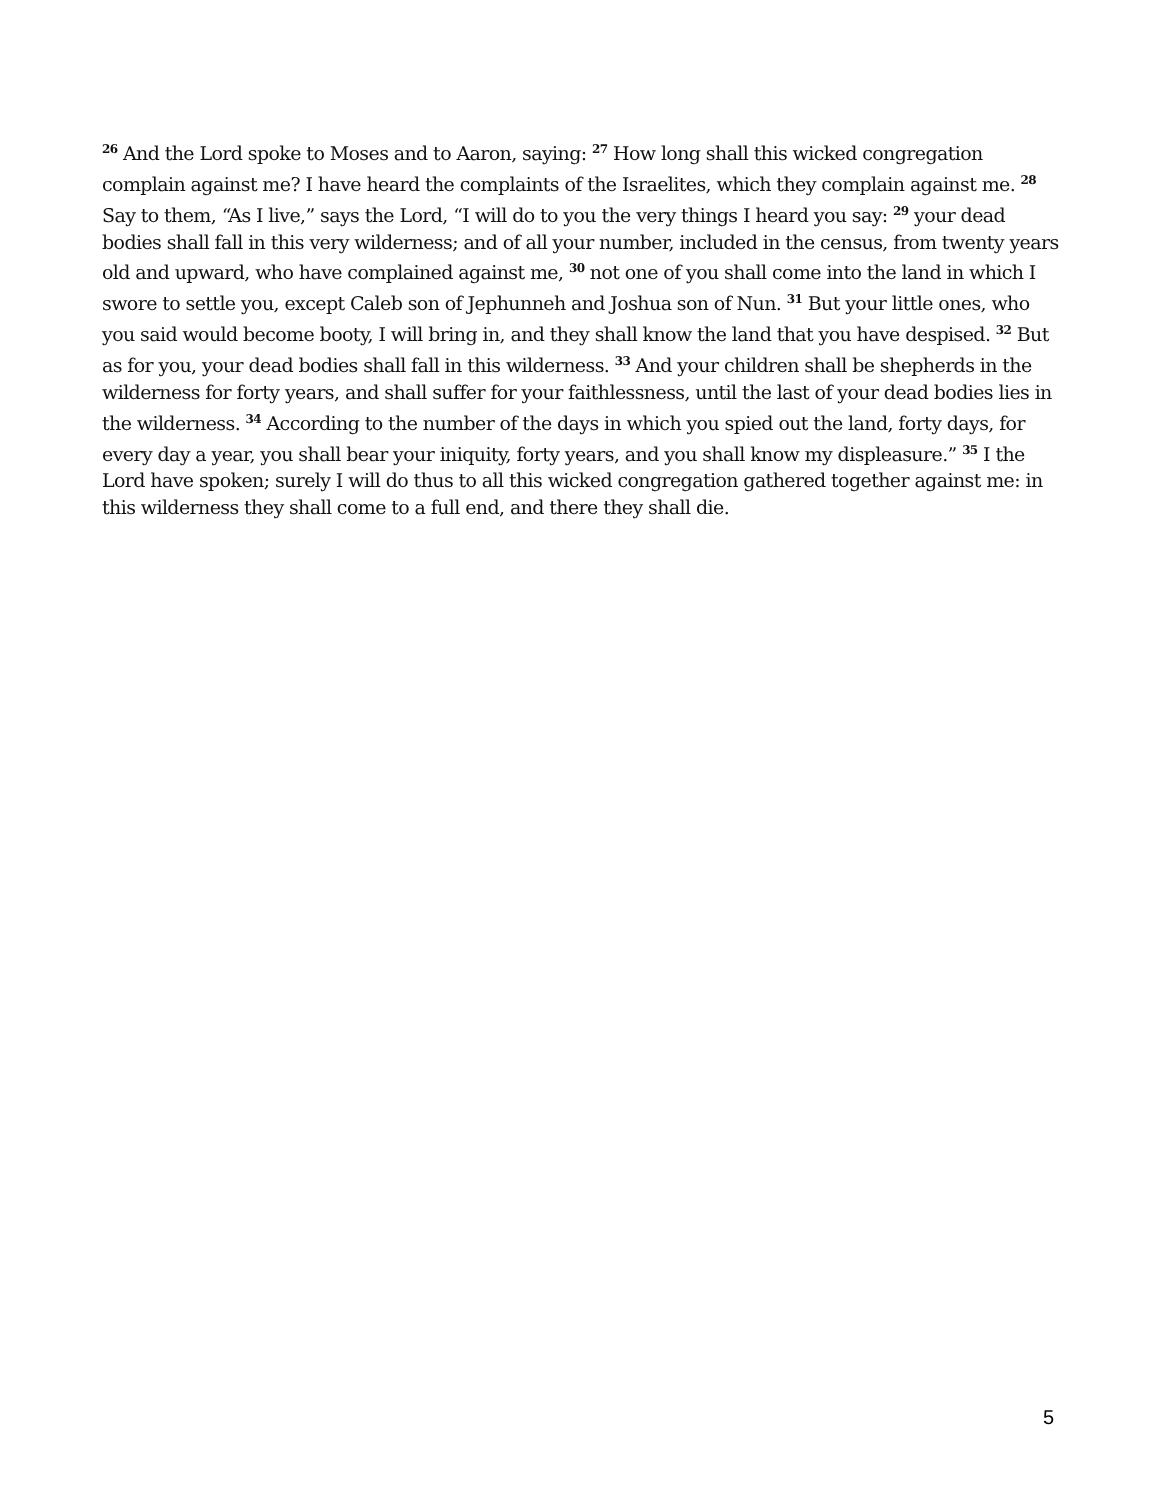<sup>26</sup> And the Lord spoke to Moses and to Aaron, saying: <sup>27</sup> How long shall this wicked congregation complain against me? I have heard the complaints of the Israelites, which they complain against me. <sup>28</sup> Say to them, “As I live,” says the Lord, “I will do to you the very things I heard you say: <sup>29</sup> your dead bodies shall fall in this very wilderness; and of all your number, included in the census, from twenty years old and upward, who have complained against me, <sup>30</sup> not one of you shall come into the land in which I swore to settle you, except Caleb son of Jephunneh and Joshua son of Nun. <sup>31</sup> But your little ones, who you said would become booty, I will bring in, and they shall know the land that you have despised. <sup>32</sup> But as for you, your dead bodies shall fall in this wilderness. <sup>33</sup> And your children shall be shepherds in the wilderness for forty years, and shall suffer for your faithlessness, until the last of your dead bodies lies in the wilderness. <sup>34</sup> According to the number of the days in which you spied out the land, forty days, for every day a year, you shall bear your iniquity, forty years, and you shall know my displeasure.” <sup>35</sup> I the Lord have spoken; surely I will do thus to all this wicked congregation gathered together against me: in this wilderness they shall come to a full end, and there they shall die.
5